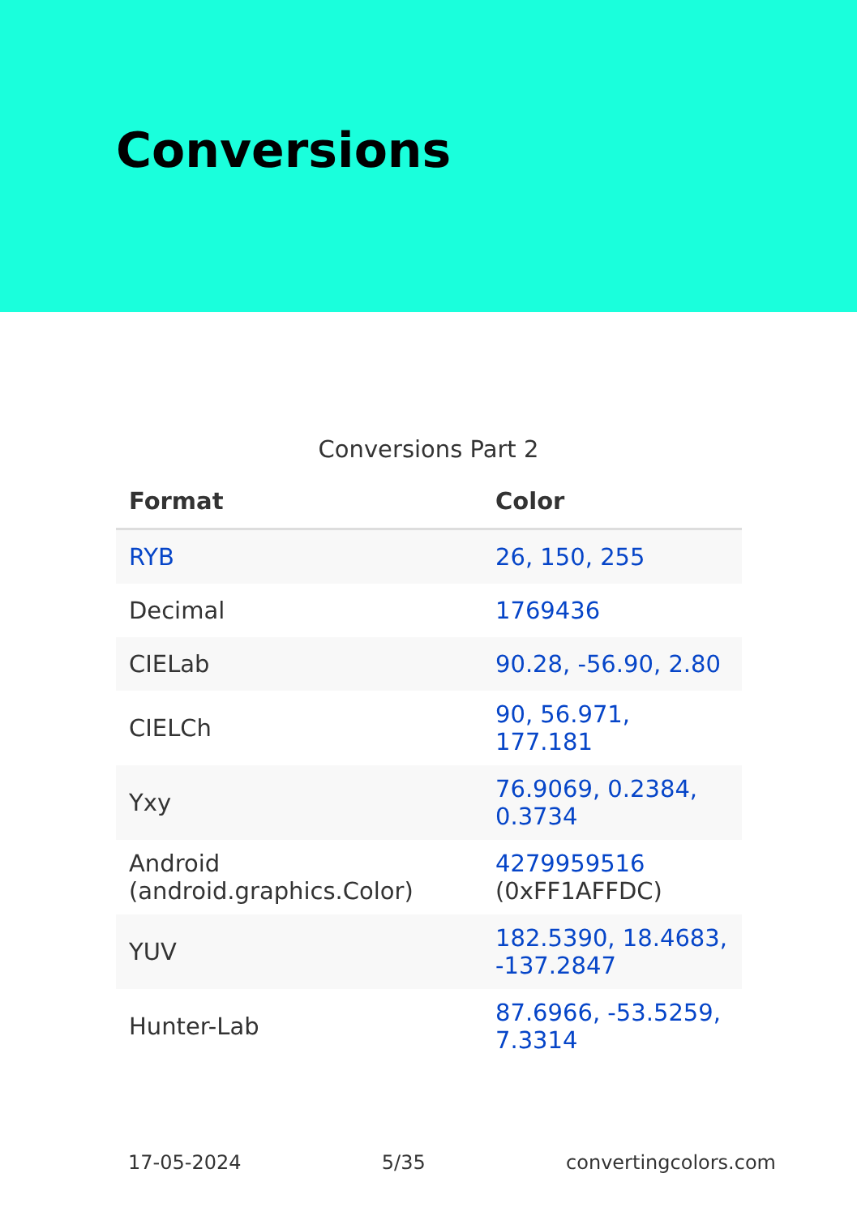Conversions
Conversions Part 2
| Format | Color |
| --- | --- |
| RYB | 26, 150, 255 |
| Decimal | 1769436 |
| CIELab | 90.28, -56.90, 2.80 |
| CIELCh | 90, 56.971, 177.181 |
| Yxy | 76.9069, 0.2384, 0.3734 |
| Android (android.graphics.Color) | 4279959516 (0xFF1AFFDC) |
| YUV | 182.5390, 18.4683, -137.2847 |
| Hunter-Lab | 87.6966, -53.5259, 7.3314 |
17-05-2024 5/35 convertingcolors.com